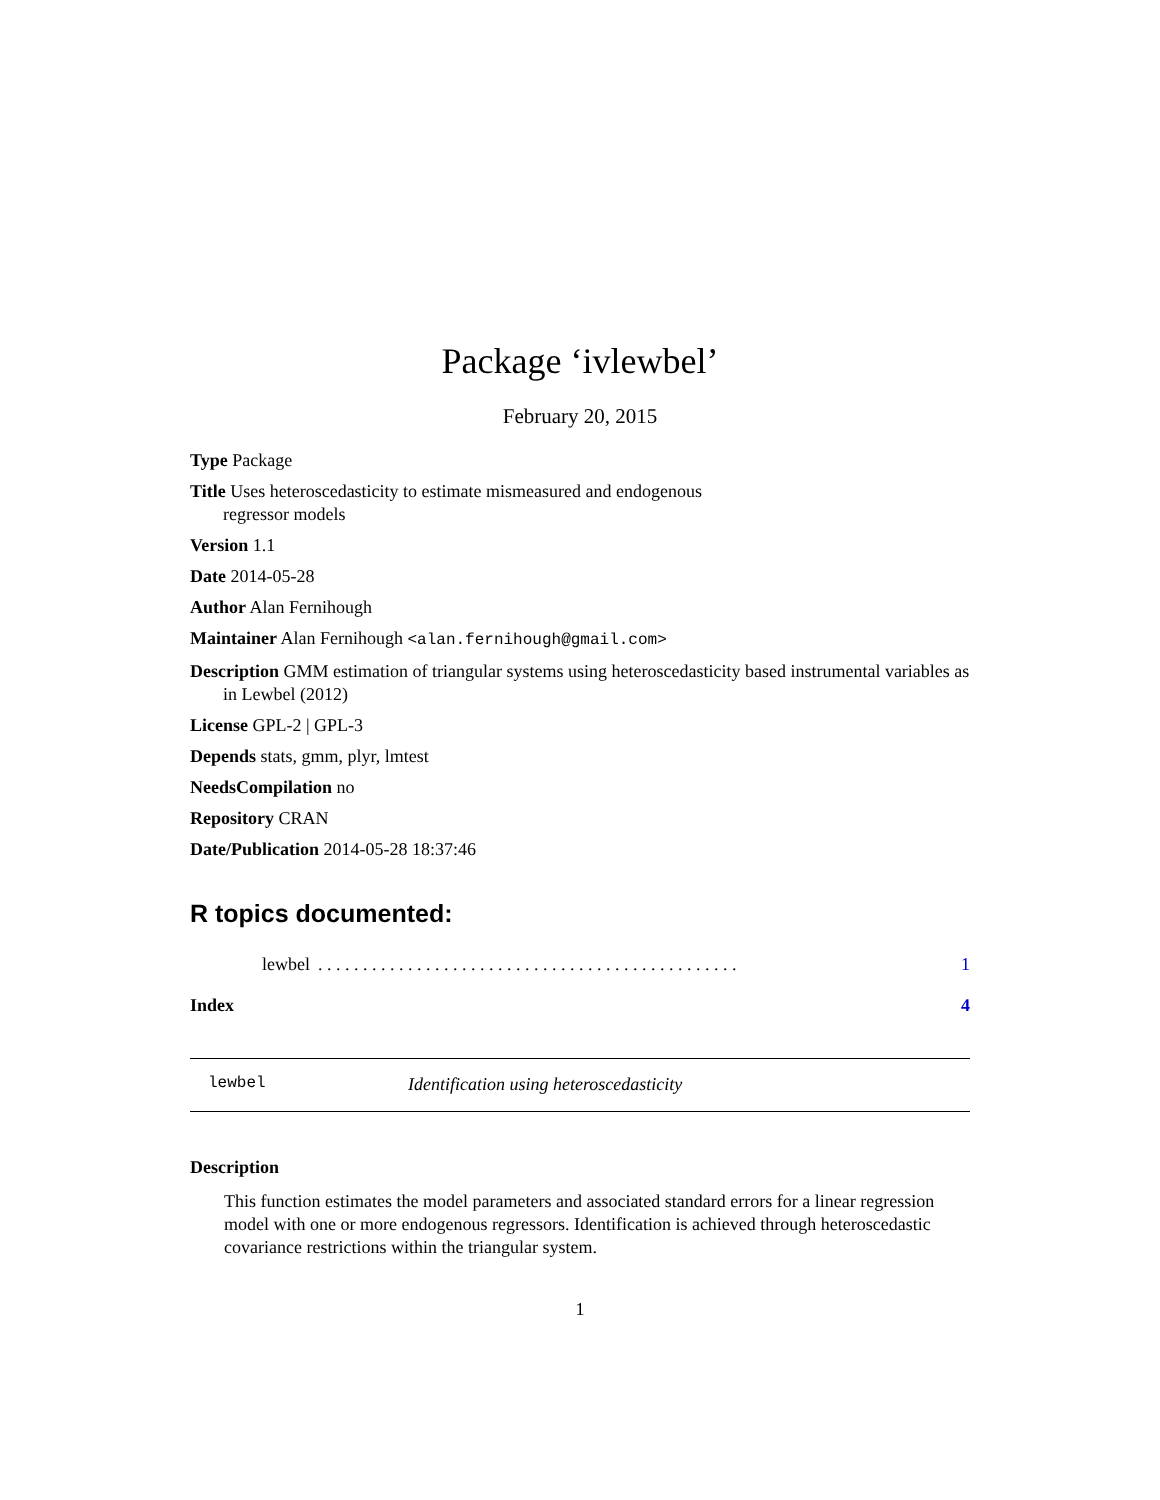Package ‘ivlewbel’
February 20, 2015
Type Package
Title Uses heteroscedasticity to estimate mismeasured and endogenous
regressor models
Version 1.1
Date 2014-05-28
Author Alan Fernihough
Maintainer Alan Fernihough <alan.fernihough@gmail.com>
Description GMM estimation of triangular systems using heteroscedasticity based instrumental variables as in Lewbel (2012)
License GPL-2 | GPL-3
Depends stats, gmm, plyr, lmtest
NeedsCompilation no
Repository CRAN
Date/Publication 2014-05-28 18:37:46
R topics documented:
lewbel. . . . . . . . . . . . . . . . . . . . . . . . . . . . . . . . . . . . . . . . . . . . . . . 1
Index 4
lewbel Identification using heteroscedasticity
Description
This function estimates the model parameters and associated standard errors for a linear regression model with one or more endogenous regressors. Identification is achieved through heteroscedastic covariance restrictions within the triangular system.
1